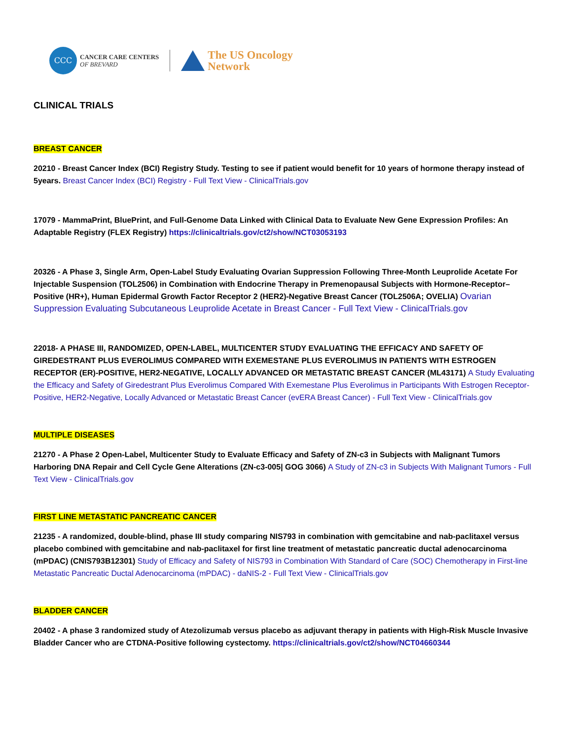CCC
CANCER CARE CENTERS
OF BREVARD
The US Oncology
Network
CLINICAL TRIALS
BREAST CANCER
20210 - Breast Cancer Index (BCI) Registry Study. Testing to see if patient would benefit for 10 years of hormone therapy instead of 5years. Breast Cancer Index (BCI) Registry - Full Text View - ClinicalTrials.gov
17079 - MammaPrint, BluePrint, and Full-Genome Data Linked with Clinical Data to Evaluate New Gene Expression Profiles: An Adaptable Registry (FLEX Registry) https://clinicaltrials.gov/ct2/show/NCT03053193
20326 - A Phase 3, Single Arm, Open-Label Study Evaluating Ovarian Suppression Following Three-Month Leuprolide Acetate For Injectable Suspension (TOL2506) in Combination with Endocrine Therapy in Premenopausal Subjects with Hormone-Receptor–Positive (HR+), Human Epidermal Growth Factor Receptor 2 (HER2)-Negative Breast Cancer (TOL2506A; OVELIA) Ovarian Suppression Evaluating Subcutaneous Leuprolide Acetate in Breast Cancer - Full Text View - ClinicalTrials.gov
22018- A PHASE III, RANDOMIZED, OPEN-LABEL, MULTICENTER STUDY EVALUATING THE EFFICACY AND SAFETY OF GIREDESTRANT PLUS EVEROLIMUS COMPARED WITH EXEMESTANE PLUS EVEROLIMUS IN PATIENTS WITH ESTROGEN RECEPTOR (ER)-POSITIVE, HER2-NEGATIVE, LOCALLY ADVANCED OR METASTATIC BREAST CANCER (ML43171) A Study Evaluating the Efficacy and Safety of Giredestrant Plus Everolimus Compared With Exemestane Plus Everolimus in Participants With Estrogen Receptor-Positive, HER2-Negative, Locally Advanced or Metastatic Breast Cancer (evERA Breast Cancer) - Full Text View - ClinicalTrials.gov
MULTIPLE DISEASES
21270 - A Phase 2 Open-Label, Multicenter Study to Evaluate Efficacy and Safety of ZN-c3 in Subjects with Malignant Tumors Harboring DNA Repair and Cell Cycle Gene Alterations (ZN-c3-005| GOG 3066) A Study of ZN-c3 in Subjects With Malignant Tumors - Full Text View - ClinicalTrials.gov
FIRST LINE METASTATIC PANCREATIC CANCER
21235 - A randomized, double-blind, phase III study comparing NIS793 in combination with gemcitabine and nab-paclitaxel versus placebo combined with gemcitabine and nab-paclitaxel for first line treatment of metastatic pancreatic ductal adenocarcinoma (mPDAC) (CNIS793B12301) Study of Efficacy and Safety of NIS793 in Combination With Standard of Care (SOC) Chemotherapy in First-line Metastatic Pancreatic Ductal Adenocarcinoma (mPDAC) - daNIS-2 - Full Text View - ClinicalTrials.gov
BLADDER CANCER
20402 - A phase 3 randomized study of Atezolizumab versus placebo as adjuvant therapy in patients with High-Risk Muscle Invasive Bladder Cancer who are CTDNA-Positive following cystectomy. https://clinicaltrials.gov/ct2/show/NCT04660344